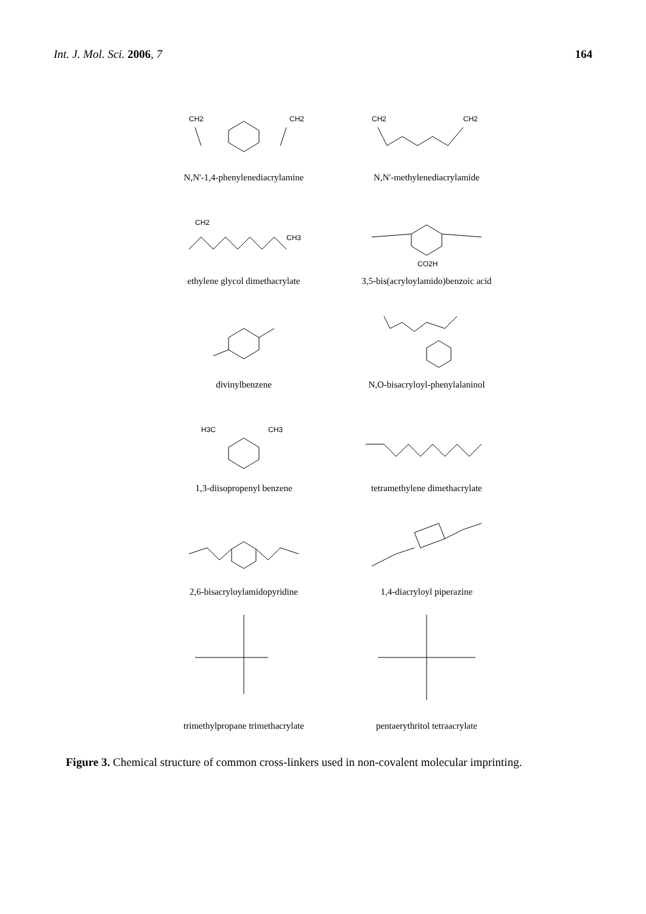Int. J. Mol. Sci. 2006, 7 164
CH2
CH2
N,N'-1,4-phenylenediacrylamine
CH2
CH2
N,N'-methylenediacrylamide
CH2
CH3
ethylene glycol dimethacrylate
CO2H
3,5-bis(acryloylamido)benzoic acid
divinylbenzene
N,O-bisacryloyl-phenylalaninol
H3C
CH3
1,3-diisopropenyl benzene
tetramethylene dimethacrylate
2,6-bisacryloylamidopyridine
1,4-diacryloyl piperazine
trimethylpropane trimethacrylate
pentaerythritol tetraacrylate
Figure 3. Chemical structure of common cross-linkers used in non-covalent molecular imprinting.